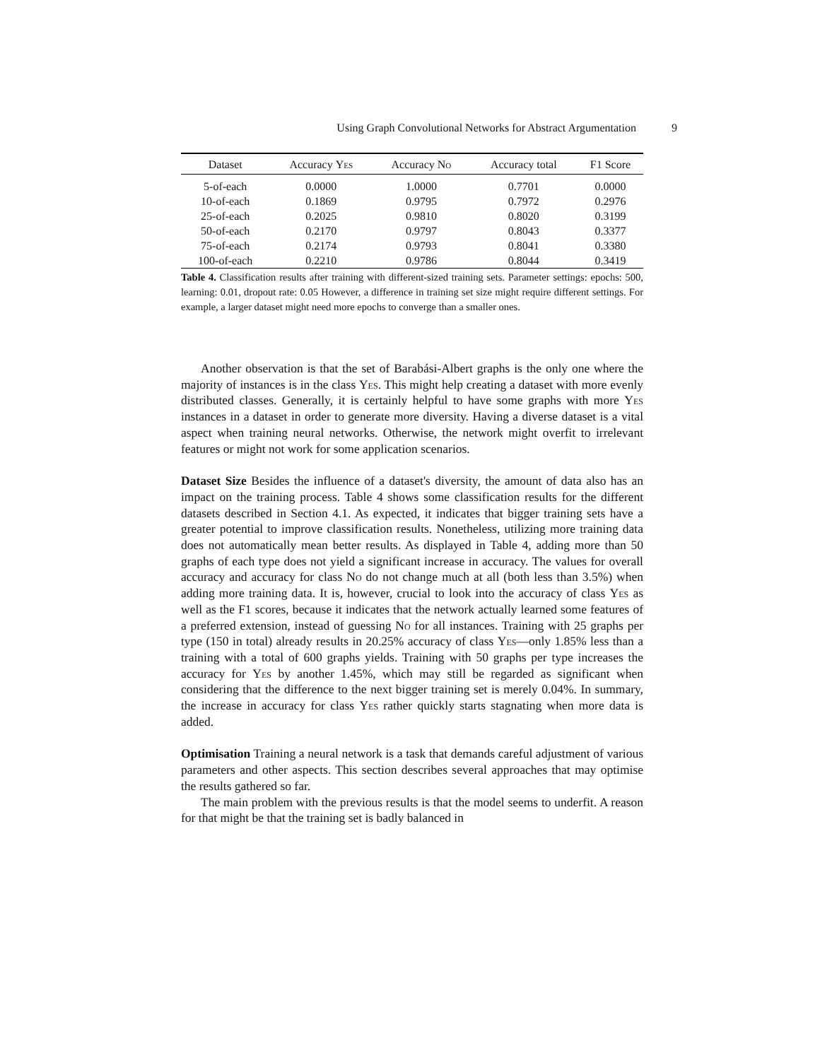Using Graph Convolutional Networks for Abstract Argumentation 9
| Dataset | Accuracy Yes | Accuracy No | Accuracy total | F1 Score |
| --- | --- | --- | --- | --- |
| 5-of-each | 0.0000 | 1.0000 | 0.7701 | 0.0000 |
| 10-of-each | 0.1869 | 0.9795 | 0.7972 | 0.2976 |
| 25-of-each | 0.2025 | 0.9810 | 0.8020 | 0.3199 |
| 50-of-each | 0.2170 | 0.9797 | 0.8043 | 0.3377 |
| 75-of-each | 0.2174 | 0.9793 | 0.8041 | 0.3380 |
| 100-of-each | 0.2210 | 0.9786 | 0.8044 | 0.3419 |
Table 4. Classification results after training with different-sized training sets. Parameter settings: epochs: 500, learning: 0.01, dropout rate: 0.05 However, a difference in training set size might require different settings. For example, a larger dataset might need more epochs to converge than a smaller ones.
Another observation is that the set of Barabási-Albert graphs is the only one where the majority of instances is in the class Yes. This might help creating a dataset with more evenly distributed classes. Generally, it is certainly helpful to have some graphs with more Yes instances in a dataset in order to generate more diversity. Having a diverse dataset is a vital aspect when training neural networks. Otherwise, the network might overfit to irrelevant features or might not work for some application scenarios.
Dataset Size Besides the influence of a dataset's diversity, the amount of data also has an impact on the training process. Table 4 shows some classification results for the different datasets described in Section 4.1. As expected, it indicates that bigger training sets have a greater potential to improve classification results. Nonetheless, utilizing more training data does not automatically mean better results. As displayed in Table 4, adding more than 50 graphs of each type does not yield a significant increase in accuracy. The values for overall accuracy and accuracy for class No do not change much at all (both less than 3.5%) when adding more training data. It is, however, crucial to look into the accuracy of class Yes as well as the F1 scores, because it indicates that the network actually learned some features of a preferred extension, instead of guessing No for all instances. Training with 25 graphs per type (150 in total) already results in 20.25% accuracy of class Yes—only 1.85% less than a training with a total of 600 graphs yields. Training with 50 graphs per type increases the accuracy for Yes by another 1.45%, which may still be regarded as significant when considering that the difference to the next bigger training set is merely 0.04%. In summary, the increase in accuracy for class Yes rather quickly starts stagnating when more data is added.
Optimisation Training a neural network is a task that demands careful adjustment of various parameters and other aspects. This section describes several approaches that may optimise the results gathered so far.
The main problem with the previous results is that the model seems to underfit. A reason for that might be that the training set is badly balanced in